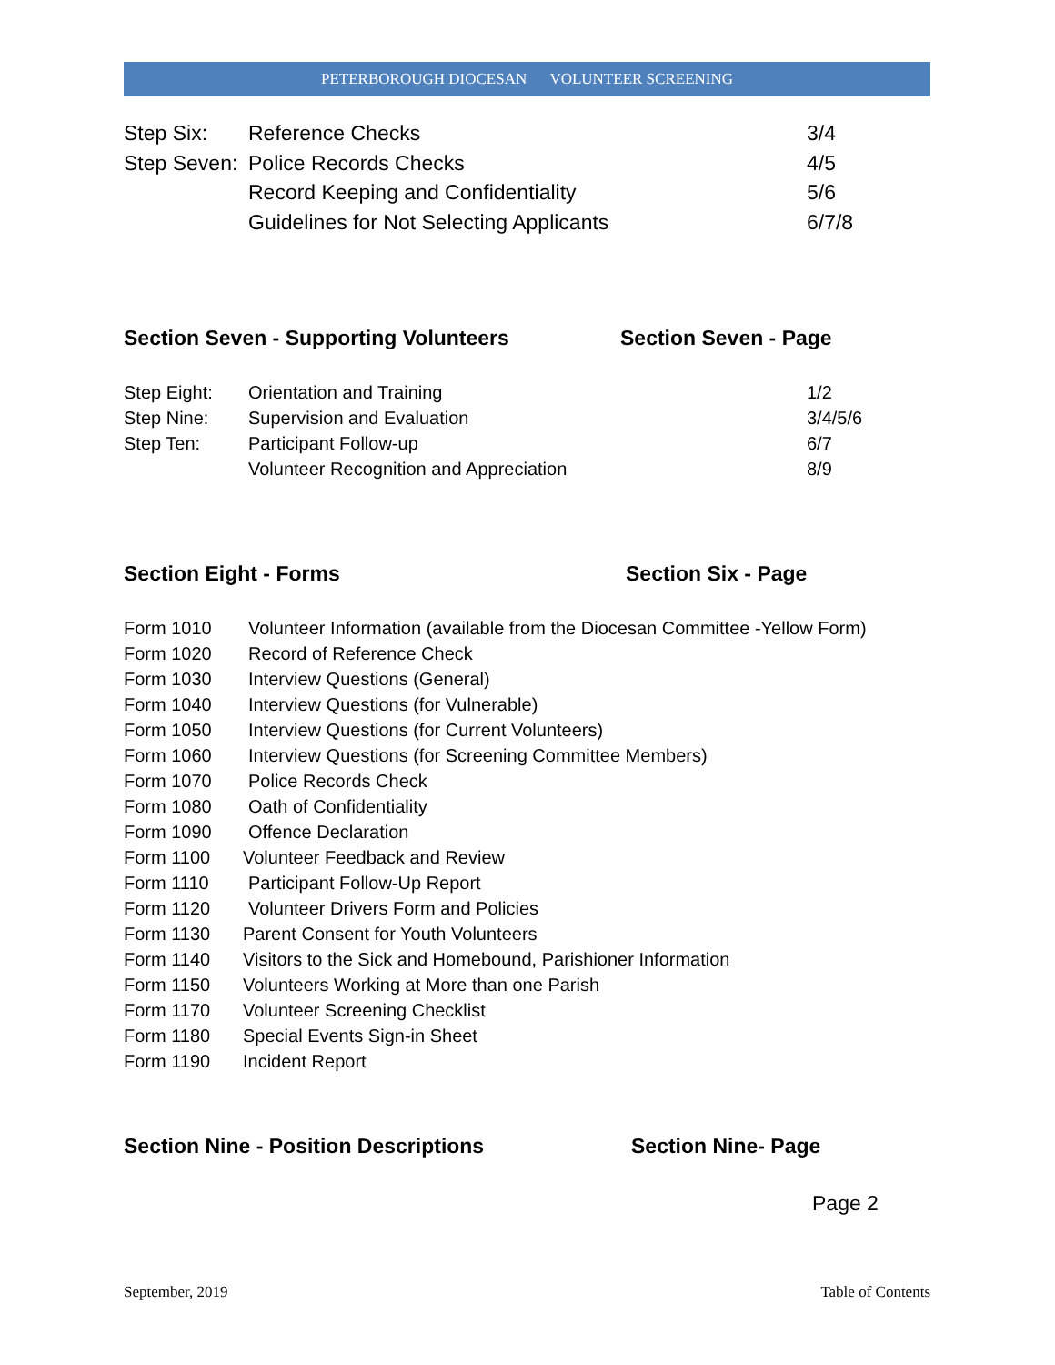PETERBOROUGH DIOCESAN VOLUNTEER SCREENING
Step Six: Reference Checks 3/4
Step Seven:
Police Records Checks 4/5
Record Keeping and Confidentiality
5/6
Guidelines for Not Selecting Applicants
6/7/8
Section Seven - Supporting Volunteers Section Seven - Page
Step Eight: Orientation and Training 1/2
Step Nine: Supervision and Evaluation 3/4/5/6
Step Ten: Participant Follow-up 6/7
Volunteer Recognition and Appreciation
8/9
Section Eight - Forms Section Six - Page
Form 1010 Volunteer Information (available from the Diocesan Committee -Yellow Form)
Form 1020 Record of Reference Check
Form 1030 Interview Questions (General)
Form 1040 Interview Questions (for Vulnerable)
Form 1050 Interview Questions (for Current Volunteers)
Form 1060 Interview Questions (for Screening Committee Members)
Form 1070 Police Records Check
Form 1080 Oath of Confidentiality
Form 1090 Offence Declaration
Form 1100 Volunteer Feedback and Review
Form 1110 Participant Follow-Up Report
Form 1120 Volunteer Drivers Form and Policies
Form 1130 Parent Consent for Youth Volunteers
Form 1140 Visitors to the Sick and Homebound, Parishioner Information
Form 1150 Volunteers Working at More than one Parish
Form 1170 Volunteer Screening Checklist
Form 1180 Special Events Sign-in Sheet
Form 1190 Incident Report
Section Nine - Position Descriptions Section Nine- Page
Page 2
September, 2019 Table of Contents